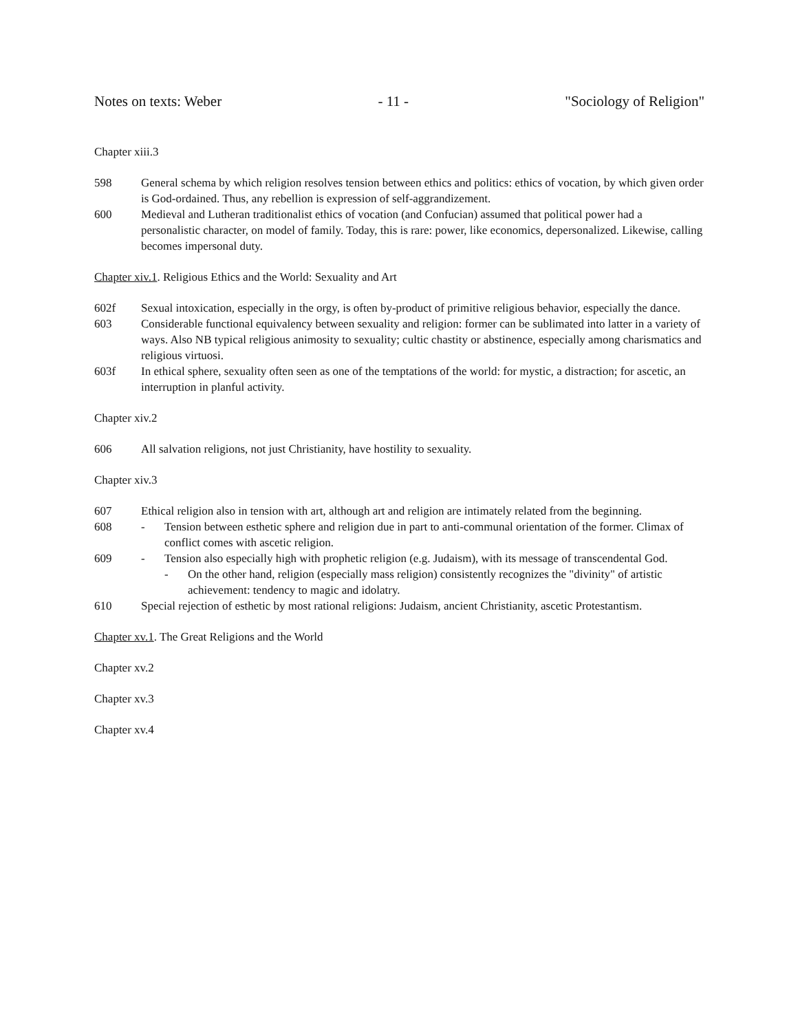Notes on texts: Weber - 11 - "Sociology of Religion"
Chapter xiii.3
598 General schema by which religion resolves tension between ethics and politics: ethics of vocation, by which given order is God-ordained. Thus, any rebellion is expression of self-aggrandizement.
600 Medieval and Lutheran traditionalist ethics of vocation (and Confucian) assumed that political power had a personalistic character, on model of family. Today, this is rare: power, like economics, depersonalized. Likewise, calling becomes impersonal duty.
Chapter xiv.1. Religious Ethics and the World: Sexuality and Art
602f Sexual intoxication, especially in the orgy, is often by-product of primitive religious behavior, especially the dance.
603 Considerable functional equivalency between sexuality and religion: former can be sublimated into latter in a variety of ways. Also NB typical religious animosity to sexuality; cultic chastity or abstinence, especially among charismatics and religious virtuosi.
603f In ethical sphere, sexuality often seen as one of the temptations of the world: for mystic, a distraction; for ascetic, an interruption in planful activity.
Chapter xiv.2
606 All salvation religions, not just Christianity, have hostility to sexuality.
Chapter xiv.3
607 Ethical religion also in tension with art, although art and religion are intimately related from the beginning.
608 - Tension between esthetic sphere and religion due in part to anti-communal orientation of the former. Climax of conflict comes with ascetic religion.
609 - Tension also especially high with prophetic religion (e.g. Judaism), with its message of transcendental God.
- On the other hand, religion (especially mass religion) consistently recognizes the "divinity" of artistic achievement: tendency to magic and idolatry.
610 Special rejection of esthetic by most rational religions: Judaism, ancient Christianity, ascetic Protestantism.
Chapter xv.1. The Great Religions and the World
Chapter xv.2
Chapter xv.3
Chapter xv.4